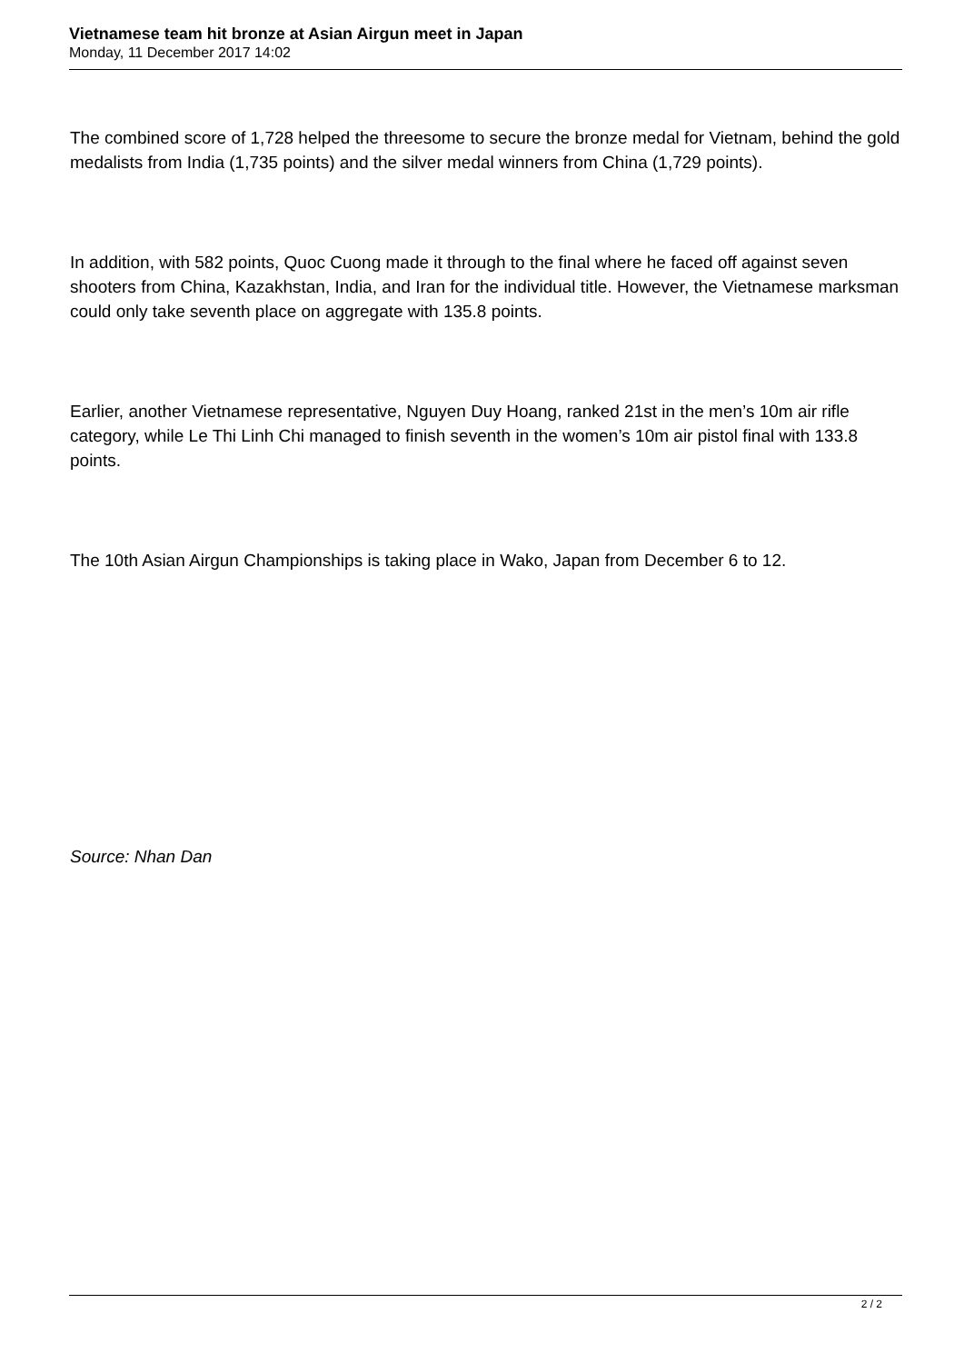Vietnamese team hit bronze at Asian Airgun meet in Japan
Monday, 11 December 2017 14:02
The combined score of 1,728 helped the threesome to secure the bronze medal for Vietnam, behind the gold medalists from India (1,735 points) and the silver medal winners from China (1,729 points).
In addition, with 582 points, Quoc Cuong made it through to the final where he faced off against seven shooters from China, Kazakhstan, India, and Iran for the individual title. However, the Vietnamese marksman could only take seventh place on aggregate with 135.8 points.
Earlier, another Vietnamese representative, Nguyen Duy Hoang, ranked 21st in the men’s 10m air rifle category, while Le Thi Linh Chi managed to finish seventh in the women’s 10m air pistol final with 133.8 points.
The 10th Asian Airgun Championships is taking place in Wako, Japan from December 6 to 12.
Source: Nhan Dan
2 / 2